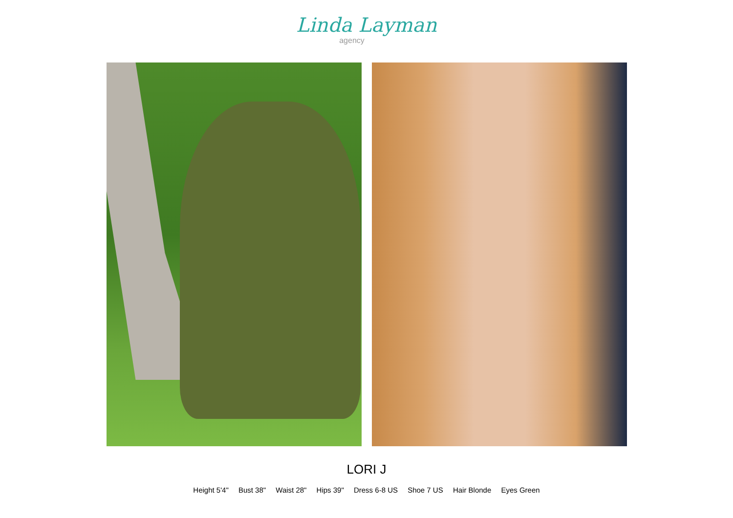Linda Layman
agency
LORI J
Height 5'4" Bust 38" Waist 28" Hips 39" Dress 6-8 US Shoe 7 US Hair Blonde Eyes Green